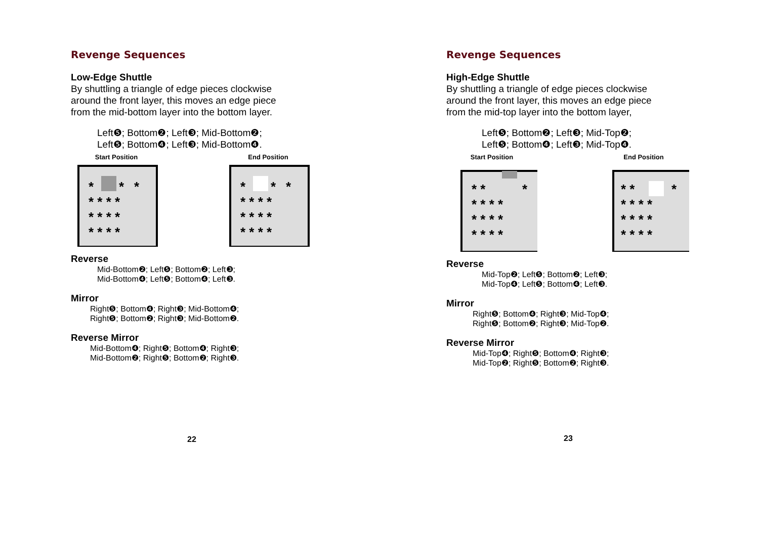Revenge Sequences
Low-Edge Shuttle
By shuttling a triangle of edge pieces clockwise
around the front layer, this moves an edge piece
from the mid-bottom layer into the bottom layer.
Left❺; Bottom❷; Left❸; Mid-Bottom❷;
Left❺; Bottom❹; Left❸; Mid-Bottom❹.
Start Position
*
*
*
* * * *
* * * *
* * * *
End Position
*
*
*
* * * *
* * * *
* * * *
Reverse
Mid-Bottom❷; Left❺; Bottom❷; Left❸;
Mid-Bottom❹; Left❺; Bottom❹; Left❸.
Mirror
Right❺; Bottom❹; Right❸; Mid-Bottom❹;
Right❺; Bottom❷; Right❸; Mid-Bottom❷.
Reverse Mirror
Mid-Bottom❹; Right❺; Bottom❹; Right❸;
Mid-Bottom❷; Right❺; Bottom❷; Right❸.
22
Revenge Sequences
High-Edge Shuttle
By shuttling a triangle of edge pieces clockwise
around the front layer, this moves an edge piece
from the mid-top layer into the bottom layer,
Left❺; Bottom❷; Left❸; Mid-Top❷;
Left❺; Bottom❹; Left❸; Mid-Top❹.
Start Position
* *
*
* * * *
* * * *
* * * *
End Position
* *
*
* * * *
* * * *
* * * *
Reverse
Mid-Top❷; Left❺; Bottom❷; Left❸;
Mid-Top❹; Left❺; Bottom❹; Left❸.
Mirror
Right❺; Bottom❹; Right❸; Mid-Top❹;
Right❺; Bottom❷; Right❸; Mid-Top❷.
Reverse Mirror
Mid-Top❹; Right❺; Bottom❹; Right❸;
Mid-Top❷; Right❺; Bottom❷; Right❸.
23